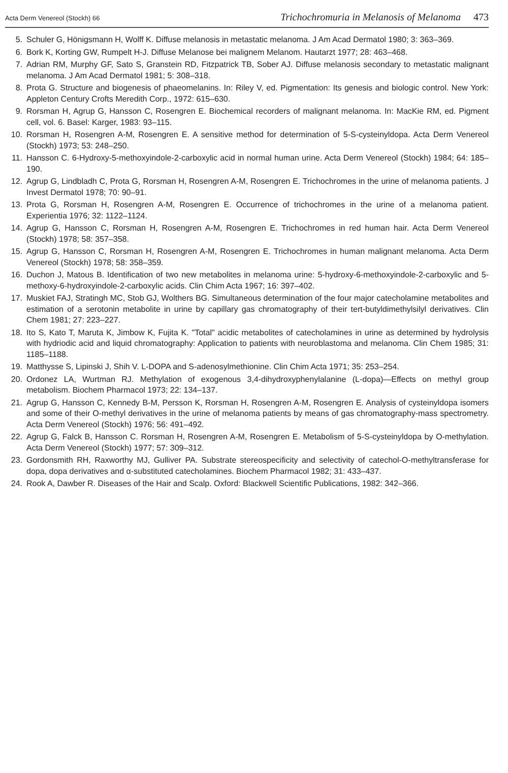Acta Derm Venereol (Stockh) 66
Trichochromuria in Melanosis of Melanoma 473
5. Schuler G, Hönigsmann H, Wolff K. Diffuse melanosis in metastatic melanoma. J Am Acad Dermatol 1980; 3: 363–369.
6. Bork K, Korting GW, Rumpelt H-J. Diffuse Melanose bei malignem Melanom. Hautarzt 1977; 28: 463–468.
7. Adrian RM, Murphy GF, Sato S, Granstein RD, Fitzpatrick TB, Sober AJ. Diffuse melanosis secondary to metastatic malignant melanoma. J Am Acad Dermatol 1981; 5: 308–318.
8. Prota G. Structure and biogenesis of phaeomelanins. In: Riley V, ed. Pigmentation: Its genesis and biologic control. New York: Appleton Century Crofts Meredith Corp., 1972: 615–630.
9. Rorsman H, Agrup G, Hansson C, Rosengren E. Biochemical recorders of malignant melanoma. In: MacKie RM, ed. Pigment cell, vol. 6. Basel: Karger, 1983: 93–115.
10. Rorsman H, Rosengren A-M, Rosengren E. A sensitive method for determination of 5-S-cysteinyldopa. Acta Derm Venereol (Stockh) 1973; 53: 248–250.
11. Hansson C. 6-Hydroxy-5-methoxyindole-2-carboxylic acid in normal human urine. Acta Derm Venereol (Stockh) 1984; 64: 185–190.
12. Agrup G, Lindbladh C, Prota G, Rorsman H, Rosengren A-M, Rosengren E. Trichochromes in the urine of melanoma patients. J Invest Dermatol 1978; 70: 90–91.
13. Prota G, Rorsman H, Rosengren A-M, Rosengren E. Occurrence of trichochromes in the urine of a melanoma patient. Experientia 1976; 32: 1122–1124.
14. Agrup G, Hansson C, Rorsman H, Rosengren A-M, Rosengren E. Trichochromes in red human hair. Acta Derm Venereol (Stockh) 1978; 58: 357–358.
15. Agrup G, Hansson C, Rorsman H, Rosengren A-M, Rosengren E. Trichochromes in human malignant melanoma. Acta Derm Venereol (Stockh) 1978; 58: 358–359.
16. Duchon J, Matous B. Identification of two new metabolites in melanoma urine: 5-hydroxy-6-methoxyindole-2-carboxylic and 5-methoxy-6-hydroxyindole-2-carboxylic acids. Clin Chim Acta 1967; 16: 397–402.
17. Muskiet FAJ, Stratingh MC, Stob GJ, Wolthers BG. Simultaneous determination of the four major catecholamine metabolites and estimation of a serotonin metabolite in urine by capillary gas chromatography of their tert-butyldimethylsilyl derivatives. Clin Chem 1981; 27: 223–227.
18. Ito S, Kato T, Maruta K, Jimbow K, Fujita K. "Total" acidic metabolites of catecholamines in urine as determined by hydrolysis with hydriodic acid and liquid chromatography: Application to patients with neuroblastoma and melanoma. Clin Chem 1985; 31: 1185–1188.
19. Matthysse S, Lipinski J, Shih V. L-DOPA and S-adenosylmethionine. Clin Chim Acta 1971; 35: 253–254.
20. Ordonez LA, Wurtman RJ. Methylation of exogenous 3,4-dihydroxyphenylalanine (L-dopa)—Effects on methyl group metabolism. Biochem Pharmacol 1973; 22: 134–137.
21. Agrup G, Hansson C, Kennedy B-M, Persson K, Rorsman H, Rosengren A-M, Rosengren E. Analysis of cysteinyldopa isomers and some of their O-methyl derivatives in the urine of melanoma patients by means of gas chromatography-mass spectrometry. Acta Derm Venereol (Stockh) 1976; 56: 491–492.
22. Agrup G, Falck B, Hansson C. Rorsman H, Rosengren A-M, Rosengren E. Metabolism of 5-S-cysteinyldopa by O-methylation. Acta Derm Venereol (Stockh) 1977; 57: 309–312.
23. Gordonsmith RH, Raxworthy MJ, Gulliver PA. Substrate stereospecificity and selectivity of catechol-O-methyltransferase for dopa, dopa derivatives and α-substituted catecholamines. Biochem Pharmacol 1982; 31: 433–437.
24. Rook A, Dawber R. Diseases of the Hair and Scalp. Oxford: Blackwell Scientific Publications, 1982: 342–366.